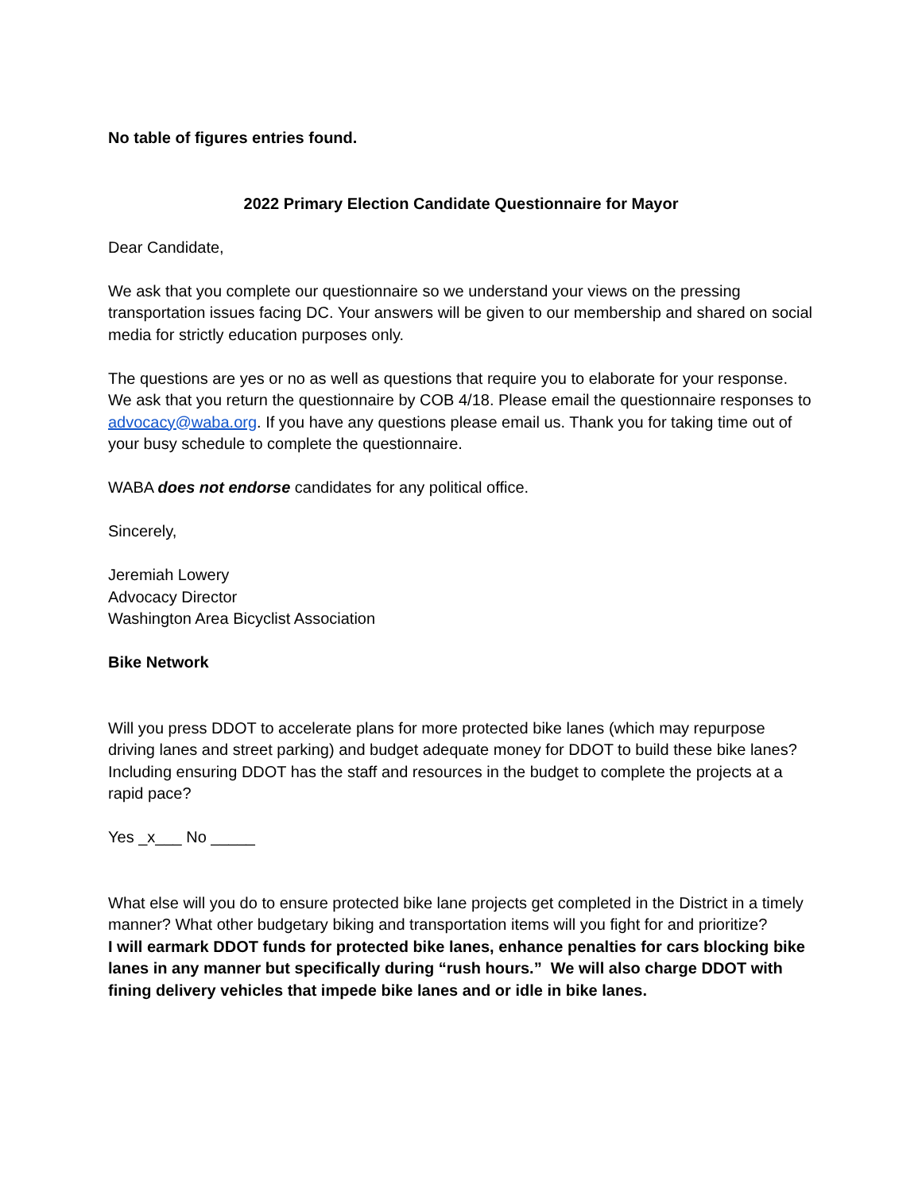No table of figures entries found.
2022 Primary Election Candidate Questionnaire for Mayor
Dear Candidate,
We ask that you complete our questionnaire so we understand your views on the pressing transportation issues facing DC. Your answers will be given to our membership and shared on social media for strictly education purposes only.
The questions are yes or no as well as questions that require you to elaborate for your response. We ask that you return the questionnaire by COB 4/18. Please email the questionnaire responses to advocacy@waba.org. If you have any questions please email us. Thank you for taking time out of your busy schedule to complete the questionnaire.
WABA does not endorse candidates for any political office.
Sincerely,
Jeremiah Lowery
Advocacy Director
Washington Area Bicyclist Association
Bike Network
Will you press DDOT to accelerate plans for more protected bike lanes (which may repurpose driving lanes and street parking) and budget adequate money for DDOT to build these bike lanes? Including ensuring DDOT has the staff and resources in the budget to complete the projects at a rapid pace?
Yes _x___ No _____
What else will you do to ensure protected bike lane projects get completed in the District in a timely manner? What other budgetary biking and transportation items will you fight for and prioritize?
I will earmark DDOT funds for protected bike lanes, enhance penalties for cars blocking bike lanes in any manner but specifically during “rush hours.” We will also charge DDOT with fining delivery vehicles that impede bike lanes and or idle in bike lanes.